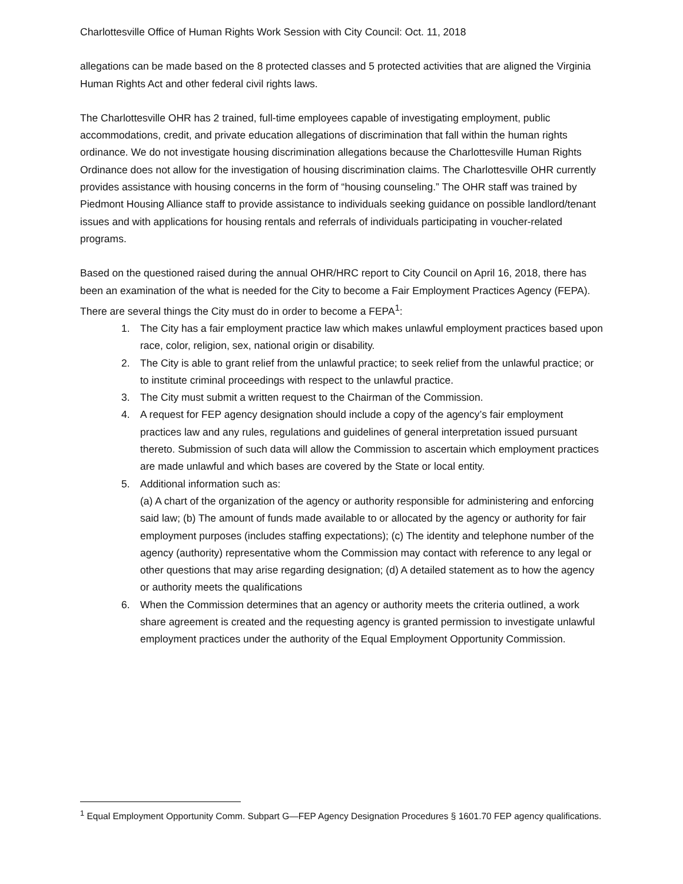Charlottesville Office of Human Rights Work Session with City Council: Oct. 11, 2018
allegations can be made based on the 8 protected classes and 5 protected activities that are aligned the Virginia Human Rights Act and other federal civil rights laws.
The Charlottesville OHR has 2 trained, full-time employees capable of investigating employment, public accommodations, credit, and private education allegations of discrimination that fall within the human rights ordinance. We do not investigate housing discrimination allegations because the Charlottesville Human Rights Ordinance does not allow for the investigation of housing discrimination claims. The Charlottesville OHR currently provides assistance with housing concerns in the form of “housing counseling.” The OHR staff was trained by Piedmont Housing Alliance staff to provide assistance to individuals seeking guidance on possible landlord/tenant issues and with applications for housing rentals and referrals of individuals participating in voucher-related programs.
Based on the questioned raised during the annual OHR/HRC report to City Council on April 16, 2018, there has been an examination of the what is needed for the City to become a Fair Employment Practices Agency (FEPA). There are several things the City must do in order to become a FEPA<sup>1</sup>:
1. The City has a fair employment practice law which makes unlawful employment practices based upon race, color, religion, sex, national origin or disability.
2. The City is able to grant relief from the unlawful practice; to seek relief from the unlawful practice; or to institute criminal proceedings with respect to the unlawful practice.
3. The City must submit a written request to the Chairman of the Commission.
4. A request for FEP agency designation should include a copy of the agency’s fair employment practices law and any rules, regulations and guidelines of general interpretation issued pursuant thereto. Submission of such data will allow the Commission to ascertain which employment practices are made unlawful and which bases are covered by the State or local entity.
5. Additional information such as:
(a) A chart of the organization of the agency or authority responsible for administering and enforcing said law; (b) The amount of funds made available to or allocated by the agency or authority for fair employment purposes (includes staffing expectations); (c) The identity and telephone number of the agency (authority) representative whom the Commission may contact with reference to any legal or other questions that may arise regarding designation; (d) A detailed statement as to how the agency or authority meets the qualifications
6. When the Commission determines that an agency or authority meets the criteria outlined, a work share agreement is created and the requesting agency is granted permission to investigate unlawful employment practices under the authority of the Equal Employment Opportunity Commission.
<sup>1</sup> Equal Employment Opportunity Comm. Subpart G—FEP Agency Designation Procedures § 1601.70 FEP agency qualifications.